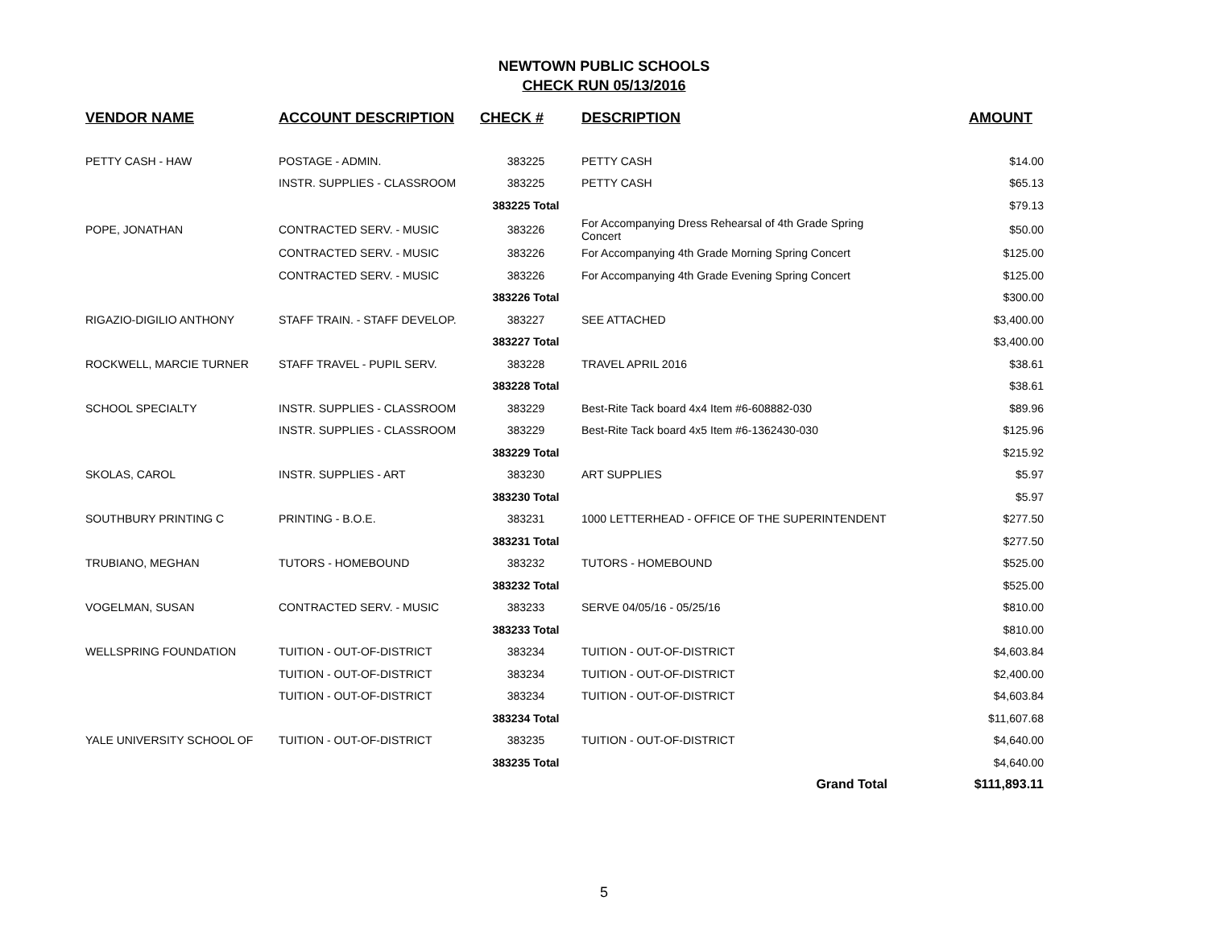NEWTOWN PUBLIC SCHOOLS
CHECK RUN 05/13/2016
| VENDOR NAME | ACCOUNT DESCRIPTION | CHECK # | DESCRIPTION | AMOUNT |
| --- | --- | --- | --- | --- |
| PETTY CASH - HAW | POSTAGE - ADMIN. | 383225 | PETTY CASH | $14.00 |
| | INSTR. SUPPLIES - CLASSROOM | 383225 | PETTY CASH | $65.13 |
| | | 383225 Total | | $79.13 |
| POPE, JONATHAN | CONTRACTED SERV. - MUSIC | 383226 | For Accompanying Dress Rehearsal of 4th Grade Spring Concert | $50.00 |
| | CONTRACTED SERV. - MUSIC | 383226 | For Accompanying 4th Grade Morning Spring Concert | $125.00 |
| | CONTRACTED SERV. - MUSIC | 383226 | For Accompanying 4th Grade Evening Spring Concert | $125.00 |
| | | 383226 Total | | $300.00 |
| RIGAZIO-DIGILIO ANTHONY | STAFF TRAIN. - STAFF DEVELOP. | 383227 | SEE ATTACHED | $3,400.00 |
| | | 383227 Total | | $3,400.00 |
| ROCKWELL, MARCIE TURNER | STAFF TRAVEL - PUPIL SERV. | 383228 | TRAVEL APRIL 2016 | $38.61 |
| | | 383228 Total | | $38.61 |
| SCHOOL SPECIALTY | INSTR. SUPPLIES - CLASSROOM | 383229 | Best-Rite Tack board 4x4 Item #6-608882-030 | $89.96 |
| | INSTR. SUPPLIES - CLASSROOM | 383229 | Best-Rite Tack board 4x5 Item #6-1362430-030 | $125.96 |
| | | 383229 Total | | $215.92 |
| SKOLAS, CAROL | INSTR. SUPPLIES - ART | 383230 | ART SUPPLIES | $5.97 |
| | | 383230 Total | | $5.97 |
| SOUTHBURY PRINTING C | PRINTING - B.O.E. | 383231 | 1000 LETTERHEAD - OFFICE OF THE SUPERINTENDENT | $277.50 |
| | | 383231 Total | | $277.50 |
| TRUBIANO, MEGHAN | TUTORS - HOMEBOUND | 383232 | TUTORS - HOMEBOUND | $525.00 |
| | | 383232 Total | | $525.00 |
| VOGELMAN, SUSAN | CONTRACTED SERV. - MUSIC | 383233 | SERVE 04/05/16 - 05/25/16 | $810.00 |
| | | 383233 Total | | $810.00 |
| WELLSPRING FOUNDATION | TUITION - OUT-OF-DISTRICT | 383234 | TUITION - OUT-OF-DISTRICT | $4,603.84 |
| | TUITION - OUT-OF-DISTRICT | 383234 | TUITION - OUT-OF-DISTRICT | $2,400.00 |
| | TUITION - OUT-OF-DISTRICT | 383234 | TUITION - OUT-OF-DISTRICT | $4,603.84 |
| | | 383234 Total | | $11,607.68 |
| YALE UNIVERSITY SCHOOL OF | TUITION - OUT-OF-DISTRICT | 383235 | TUITION - OUT-OF-DISTRICT | $4,640.00 |
| | | 383235 Total | | $4,640.00 |
| | | | Grand Total | $111,893.11 |
5